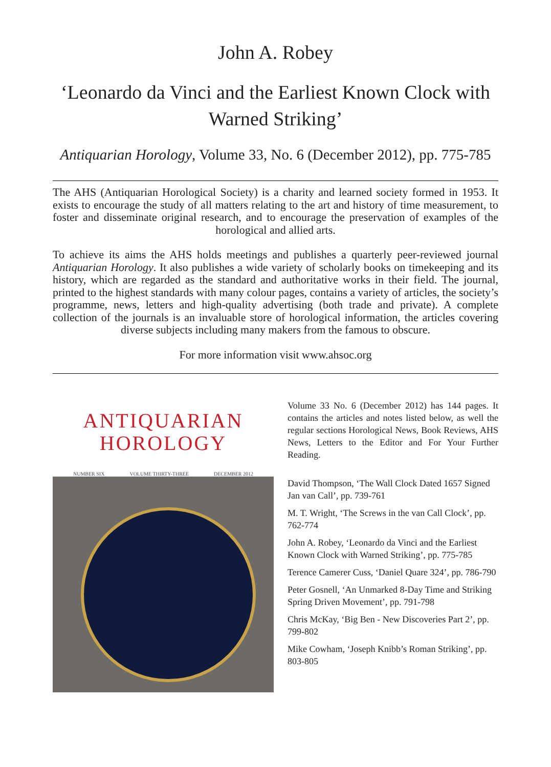John A. Robey
‘Leonardo da Vinci and the Earliest Known Clock with Warned Striking’
Antiquarian Horology, Volume 33, No. 6 (December 2012), pp. 775-785
The AHS (Antiquarian Horological Society) is a charity and learned society formed in 1953. It exists to encourage the study of all matters relating to the art and history of time measurement, to foster and disseminate original research, and to encourage the preservation of examples of the horological and allied arts.
To achieve its aims the AHS holds meetings and publishes a quarterly peer-reviewed journal Antiquarian Horology. It also publishes a wide variety of scholarly books on timekeeping and its history, which are regarded as the standard and authoritative works in their field. The journal, printed to the highest standards with many colour pages, contains a variety of articles, the society’s programme, news, letters and high-quality advertising (both trade and private). A complete collection of the journals is an invaluable store of horological information, the articles covering diverse subjects including many makers from the famous to obscure.
For more information visit www.ahsoc.org
ANTIQUARIAN
HOROLOGY
NUMBER SIX VOLUME THIRTY-THREE DECEMBER 2012
Volume 33 No. 6 (December 2012) has 144 pages. It contains the articles and notes listed below, as well the regular sections Horological News, Book Reviews, AHS News, Letters to the Editor and For Your Further Reading.
David Thompson, ‘The Wall Clock Dated 1657 Signed Jan van Call’, pp. 739-761
M. T. Wright, ‘The Screws in the van Call Clock’, pp. 762-774
John A. Robey, ‘Leonardo da Vinci and the Earliest Known Clock with Warned Striking’, pp. 775-785
Terence Camerer Cuss, ‘Daniel Quare 324’, pp. 786-790
Peter Gosnell, ‘An Unmarked 8-Day Time and Striking Spring Driven Movement’, pp. 791-798
Chris McKay, ‘Big Ben - New Discoveries Part 2’, pp. 799-802
Mike Cowham, ‘Joseph Knibb’s Roman Striking’, pp. 803-805